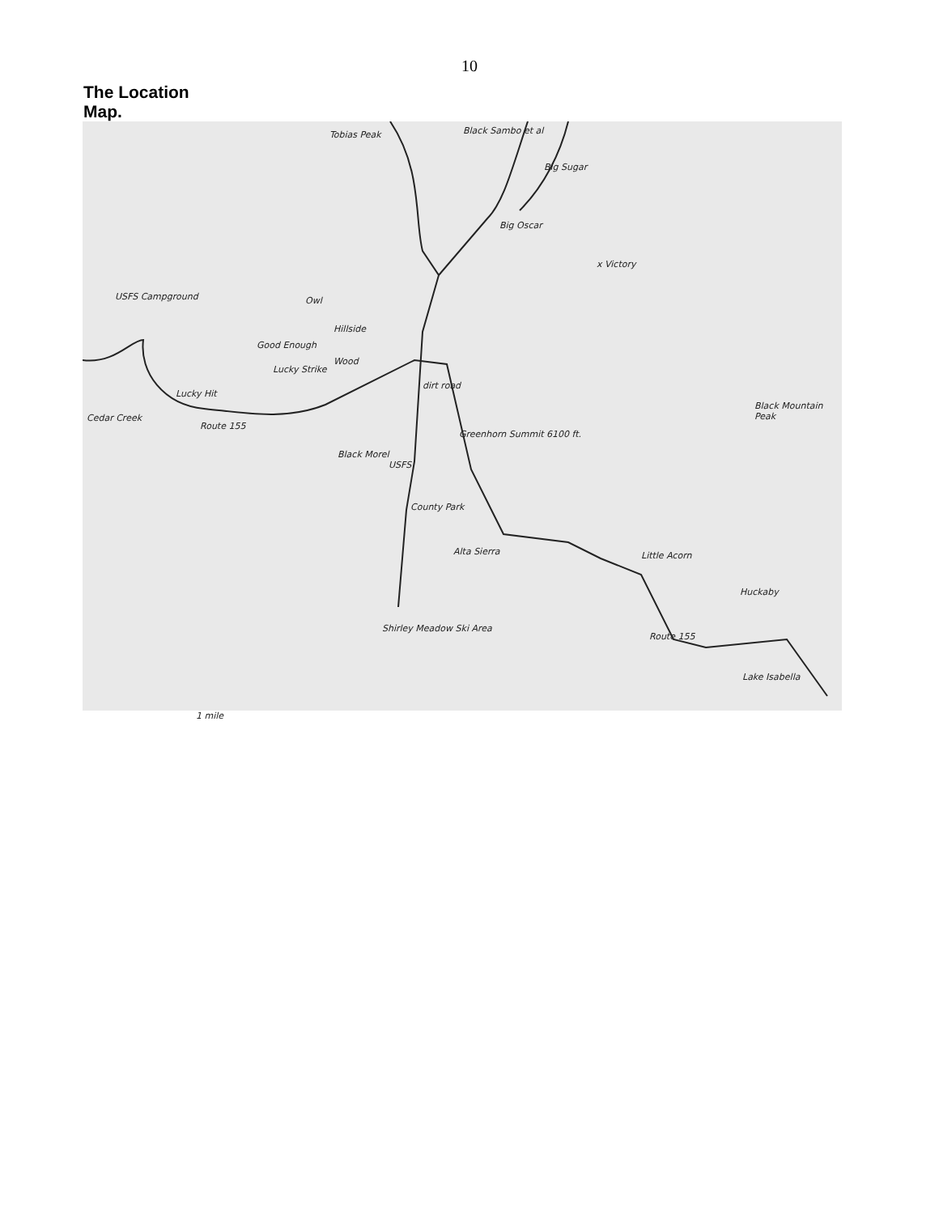10
The Location Map.
Tobias Peak Black Sambo et al
Big Sugar
Big Oscar
x Victory
USFS Campground Owl
Hillside
Good Enough
Lucky Strike
Wood
Lucky Hit
Cedar Creek
Route 155
dirt road
Black Mountain Peak
Greenhorn Summit 6100 ft.
Black Morel
USFS
County Park
Alta Sierra Little Acorn
1 mile
Huckaby
Route 155
Shirley Meadow Ski Area
Lake Isabella